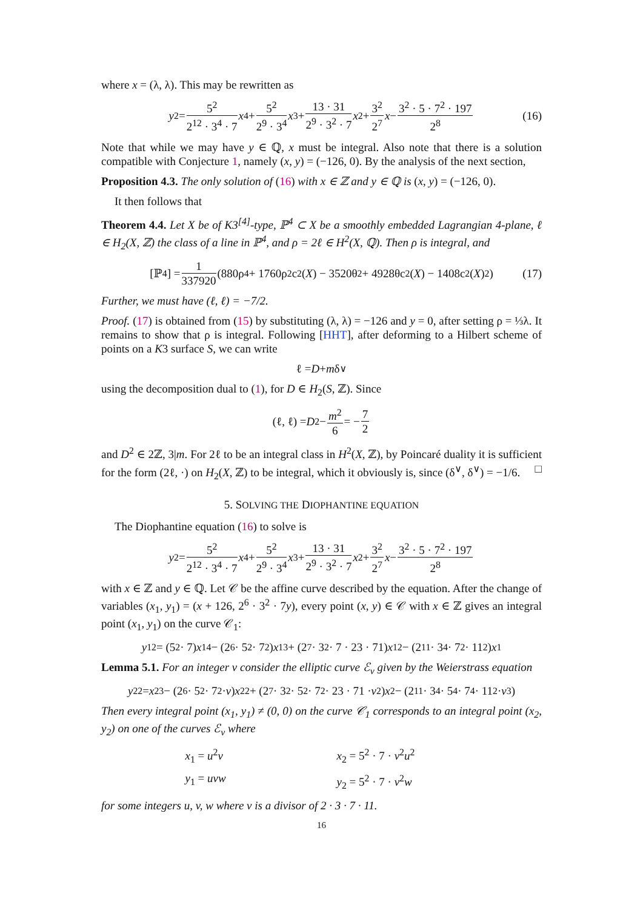where x = (λ, λ). This may be rewritten as
y<sup>2</sup> = 5<sup>2</sup> 2<sup>12</sup> · 3<sup>4</sup> · 7 x<sup>4</sup> + 5<sup>2</sup> 2<sup>9</sup> · 3<sup>4</sup> x<sup>3</sup> + 13 · 31 2<sup>9</sup> · 3<sup>2</sup> · 7 x<sup>2</sup> + 3<sup>2</sup> 2<sup>7</sup> x − 3<sup>2</sup> · 5 · 7<sup>2</sup> · 197 2<sup>8</sup> (16)
Note that while we may have y ∈ ℚ, x must be integral. Also note that there is a solution compatible with Conjecture 1, namely (x, y) = (−126, 0). By the analysis of the next section,
Proposition 4.3. The only solution of (16) with x ∈ ℤ and y ∈ ℚ is (x, y) = (−126, 0).
It then follows that
Theorem 4.4. Let X be of K3<sup>[4]</sup>-type, ℙ<sup>4</sup> ⊂ X be a smoothly embedded Lagrangian 4-plane, ℓ ∈ H<sub>2</sub>(X, ℤ) the class of a line in ℙ<sup>4</sup>, and ρ = 2ℓ ∈ H<sup>2</sup>(X, ℚ). Then ρ is integral, and
[ℙ<sup>4</sup>] = 1 337920 (880ρ<sup>4</sup> + 1760ρ<sup>2</sup>c<sub>2</sub>(X) − 3520θ<sup>2</sup> + 4928θc<sub>2</sub>(X) − 1408c<sub>2</sub>(X)<sup>2</sup>) (17)
Further, we must have (ℓ, ℓ) = −7/2.
Proof. (17) is obtained from (15) by substituting (λ, λ) = −126 and y = 0, after setting ρ = ⅓λ. It remains to show that ρ is integral. Following [HHT], after deforming to a Hilbert scheme of points on a K3 surface S, we can write
ℓ = D + m δ<sup>∨</sup>
using the decomposition dual to (1), for D ∈ H<sub>2</sub>(S, ℤ). Since
(ℓ, ℓ) = D<sup>2</sup> − m<sup>2</sup> 6 = − 7 2
and D<sup>2</sup> ∈ 2ℤ, 3|m. For 2ℓ to be an integral class in H<sup>2</sup>(X, ℤ), by Poincaré duality it is sufficient for the form (2ℓ, ·) on H<sub>2</sub>(X, ℤ) to be integral, which it obviously is, since (δ<sup>∨</sup>, δ<sup>∨</sup>) = −1/6. □
5. SOLVING THE DIOPHANTINE EQUATION
The Diophantine equation (16) to solve is
y<sup>2</sup> = 5<sup>2</sup> 2<sup>12</sup> · 3<sup>4</sup> · 7 x<sup>4</sup> + 5<sup>2</sup> 2<sup>9</sup> · 3<sup>4</sup> x<sup>3</sup> + 13 · 31 2<sup>9</sup> · 3<sup>2</sup> · 7 x<sup>2</sup> + 3<sup>2</sup> 2<sup>7</sup> x − 3<sup>2</sup> · 5 · 7<sup>2</sup> · 197 2<sup>8</sup>
with x ∈ ℤ and y ∈ ℚ. Let 𝒞 be the affine curve described by the equation. After the change of variables (x<sub>1</sub>, y<sub>1</sub>) = (x + 126, 2<sup>6</sup> · 3<sup>2</sup> · 7y), every point (x, y) ∈ 𝒞 with x ∈ ℤ gives an integral point (x<sub>1</sub>, y<sub>1</sub>) on the curve 𝒞<sub>1</sub>:
y<sub>1</sub><sup>2</sup> = (5<sup>2</sup> · 7) x<sub>1</sub><sup>4</sup> − (2<sup>6</sup> · 5<sup>2</sup> · 7<sup>2</sup>) x<sub>1</sub><sup>3</sup> + (2<sup>7</sup> · 3<sup>2</sup> · 7 · 23 · 71) x<sub>1</sub><sup>2</sup> − (2<sup>11</sup> · 3<sup>4</sup> · 7<sup>2</sup> · 11<sup>2</sup>) x<sub>1</sub>
Lemma 5.1. For an integer v consider the elliptic curve ℰ<sub>v</sub> given by the Weierstrass equation
y<sub>2</sub><sup>2</sup> = x<sub>2</sub><sup>3</sup> − (2<sup>6</sup> · 5<sup>2</sup> · 7<sup>2</sup> · v) x<sub>2</sub><sup>2</sup> + (2<sup>7</sup> · 3<sup>2</sup> · 5<sup>2</sup> · 7<sup>2</sup> · 23 · 71 · v<sup>2</sup>) x<sub>2</sub> − (2<sup>11</sup> · 3<sup>4</sup> · 5<sup>4</sup> · 7<sup>4</sup> · 11<sup>2</sup> · v<sup>3</sup>)
Then every integral point (x<sub>1</sub>, y<sub>1</sub>) ≠ (0, 0) on the curve 𝒞<sub>1</sub> corresponds to an integral point (x<sub>2</sub>, y<sub>2</sub>) on one of the curves ℰ<sub>v</sub> where
x<sub>1</sub> = u<sup>2</sup>v
x<sub>2</sub> = 5<sup>2</sup> · 7 · v<sup>2</sup>u<sup>2</sup>
y<sub>1</sub> = uvw
y<sub>2</sub> = 5<sup>2</sup> · 7 · v<sup>2</sup>w
for some integers u, v, w where v is a divisor of 2 · 3 · 7 · 11.
16